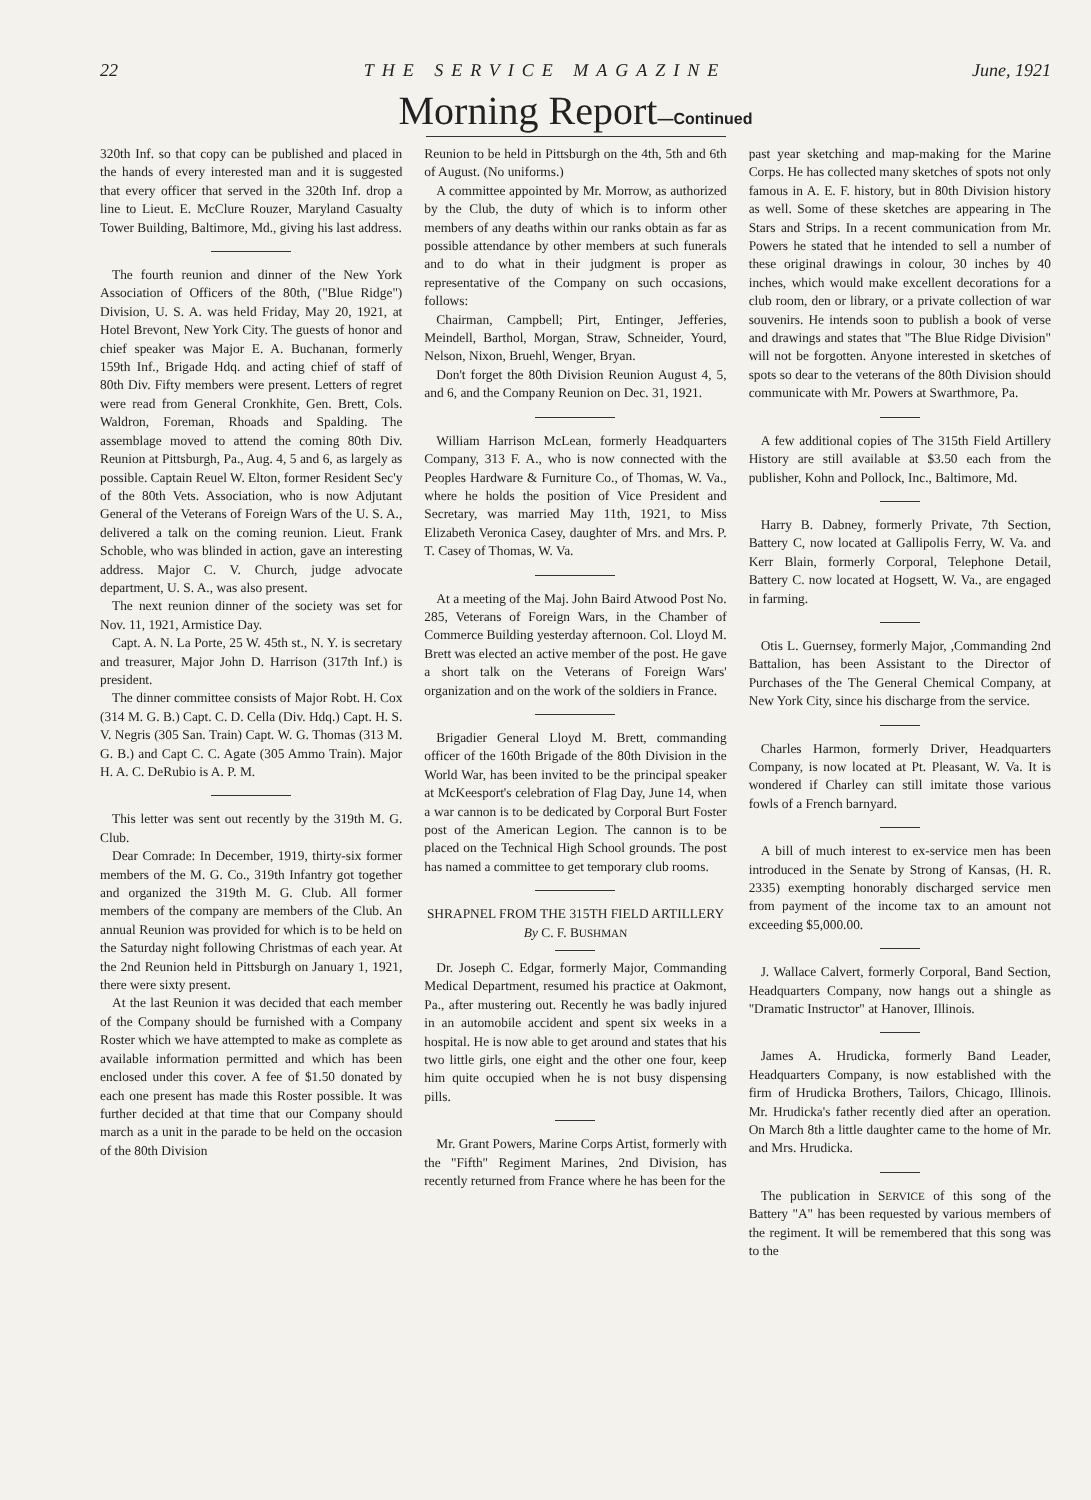22 THE SERVICE MAGAZINE June, 1921
Morning Report—Continued
320th Inf. so that copy can be published and placed in the hands of every interested man and it is suggested that every officer that served in the 320th Inf. drop a line to Lieut. E. McClure Rouzer, Maryland Casualty Tower Building, Baltimore, Md., giving his last address.
The fourth reunion and dinner of the New York Association of Officers of the 80th, ("Blue Ridge") Division, U. S. A. was held Friday, May 20, 1921, at Hotel Brevont, New York City. The guests of honor and chief speaker was Major E. A. Buchanan, formerly 159th Inf., Brigade Hdq. and acting chief of staff of 80th Div. Fifty members were present. Letters of regret were read from General Cronkhite, Gen. Brett, Cols. Waldron, Foreman, Rhoads and Spalding. The assemblage moved to attend the coming 80th Div. Reunion at Pittsburgh, Pa., Aug. 4, 5 and 6, as largely as possible. Captain Reuel W. Elton, former Resident Sec'y of the 80th Vets. Association, who is now Adjutant General of the Veterans of Foreign Wars of the U. S. A., delivered a talk on the coming reunion. Lieut. Frank Schoble, who was blinded in action, gave an interesting address. Major C. V. Church, judge advocate department, U. S. A., was also present.
The next reunion dinner of the society was set for Nov. 11, 1921, Armistice Day.
Capt. A. N. La Porte, 25 W. 45th st., N. Y. is secretary and treasurer, Major John D. Harrison (317th Inf.) is president.
The dinner committee consists of Major Robt. H. Cox (314 M. G. B.) Capt. C. D. Cella (Div. Hdq.) Capt. H. S. V. Negris (305 San. Train) Capt. W. G. Thomas (313 M. G. B.) and Capt C. C. Agate (305 Ammo Train). Major H. A. C. DeRubio is A. P. M.
This letter was sent out recently by the 319th M. G. Club.
Dear Comrade: In December, 1919, thirty-six former members of the M. G. Co., 319th Infantry got together and organized the 319th M. G. Club. All former members of the company are members of the Club. An annual Reunion was provided for which is to be held on the Saturday night following Christmas of each year. At the 2nd Reunion held in Pittsburgh on January 1, 1921, there were sixty present.
At the last Reunion it was decided that each member of the Company should be furnished with a Company Roster which we have attempted to make as complete as available information permitted and which has been enclosed under this cover. A fee of $1.50 donated by each one present has made this Roster possible. It was further decided at that time that our Company should march as a unit in the parade to be held on the occasion of the 80th Division
Reunion to be held in Pittsburgh on the 4th, 5th and 6th of August. (No uniforms.)
A committee appointed by Mr. Morrow, as authorized by the Club, the duty of which is to inform other members of any deaths within our ranks obtain as far as possible attendance by other members at such funerals and to do what in their judgment is proper as representative of the Company on such occasions, follows:
Chairman, Campbell; Pirt, Entinger, Jefferies, Meindell, Barthol, Morgan, Straw, Schneider, Yourd, Nelson, Nixon, Bruehl, Wenger, Bryan.
Don't forget the 80th Division Reunion August 4, 5, and 6, and the Company Reunion on Dec. 31, 1921.
William Harrison McLean, formerly Headquarters Company, 313 F. A., who is now connected with the Peoples Hardware & Furniture Co., of Thomas, W. Va., where he holds the position of Vice President and Secretary, was married May 11th, 1921, to Miss Elizabeth Veronica Casey, daughter of Mrs. and Mrs. P. T. Casey of Thomas, W. Va.
At a meeting of the Maj. John Baird Atwood Post No. 285, Veterans of Foreign Wars, in the Chamber of Commerce Building yesterday afternoon. Col. Lloyd M. Brett was elected an active member of the post. He gave a short talk on the Veterans of Foreign Wars' organization and on the work of the soldiers in France.
Brigadier General Lloyd M. Brett, commanding officer of the 160th Brigade of the 80th Division in the World War, has been invited to be the principal speaker at McKeesport's celebration of Flag Day, June 14, when a war cannon is to be dedicated by Corporal Burt Foster post of the American Legion. The cannon is to be placed on the Technical High School grounds. The post has named a committee to get temporary club rooms.
SHRAPNEL FROM THE 315TH FIELD ARTILLERY
By C. F. BUSHMAN
Dr. Joseph C. Edgar, formerly Major, Commanding Medical Department, resumed his practice at Oakmont, Pa., after mustering out. Recently he was badly injured in an automobile accident and spent six weeks in a hospital. He is now able to get around and states that his two little girls, one eight and the other one four, keep him quite occupied when he is not busy dispensing pills.
Mr. Grant Powers, Marine Corps Artist, formerly with the "Fifth" Regiment Marines, 2nd Division, has recently returned from France where he has been for the
past year sketching and map-making for the Marine Corps. He has collected many sketches of spots not only famous in A. E. F. history, but in 80th Division history as well. Some of these sketches are appearing in The Stars and Strips. In a recent communication from Mr. Powers he stated that he intended to sell a number of these original drawings in colour, 30 inches by 40 inches, which would make excellent decorations for a club room, den or library, or a private collection of war souvenirs. He intends soon to publish a book of verse and drawings and states that "The Blue Ridge Division" will not be forgotten. Anyone interested in sketches of spots so dear to the veterans of the 80th Division should communicate with Mr. Powers at Swarthmore, Pa.
A few additional copies of The 315th Field Artillery History are still available at $3.50 each from the publisher, Kohn and Pollock, Inc., Baltimore, Md.
Harry B. Dabney, formerly Private, 7th Section, Battery C, now located at Gallipolis Ferry, W. Va. and Kerr Blain, formerly Corporal, Telephone Detail, Battery C. now located at Hogsett, W. Va., are engaged in farming.
Otis L. Guernsey, formerly Major, ,Commanding 2nd Battalion, has been Assistant to the Director of Purchases of the The General Chemical Company, at New York City, since his discharge from the service.
Charles Harmon, formerly Driver, Headquarters Company, is now located at Pt. Pleasant, W. Va. It is wondered if Charley can still imitate those various fowls of a French barnyard.
A bill of much interest to ex-service men has been introduced in the Senate by Strong of Kansas, (H. R. 2335) exempting honorably discharged service men from payment of the income tax to an amount not exceeding $5,000.00.
J. Wallace Calvert, formerly Corporal, Band Section, Headquarters Company, now hangs out a shingle as "Dramatic Instructor" at Hanover, Illinois.
James A. Hrudicka, formerly Band Leader, Headquarters Company, is now established with the firm of Hrudicka Brothers, Tailors, Chicago, Illinois. Mr. Hrudicka's father recently died after an operation. On March 8th a little daughter came to the home of Mr. and Mrs. Hrudicka.
The publication in SERVICE of this song of the Battery "A" has been requested by various members of the regiment. It will be remembered that this song was to the